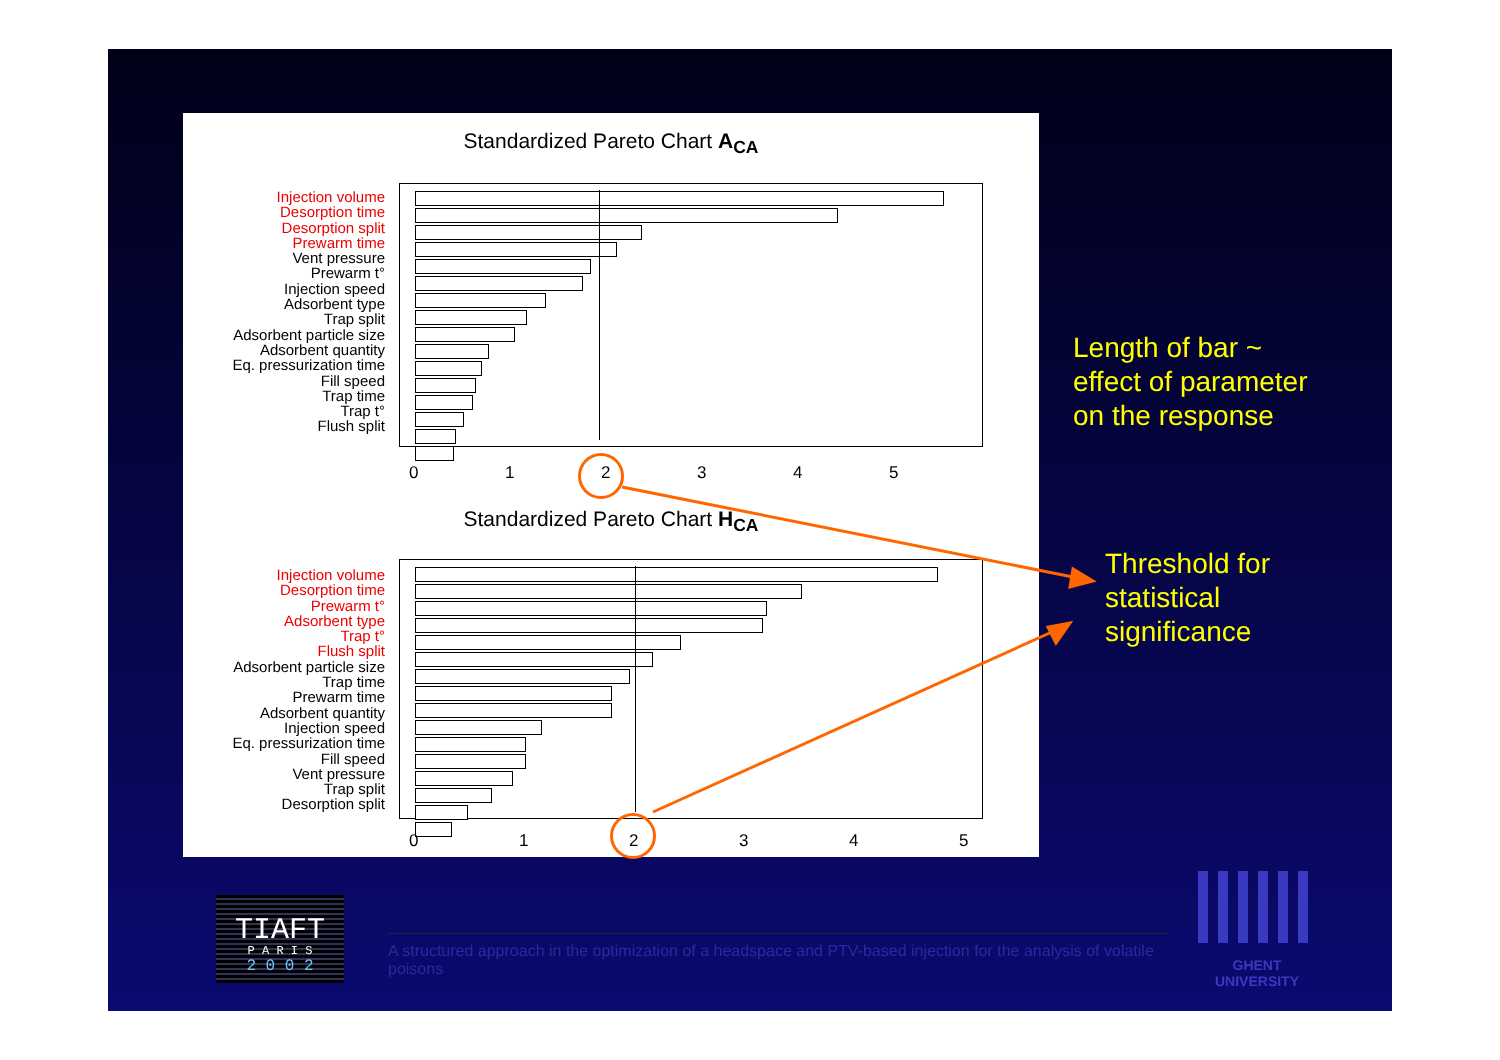Standardized Pareto Chart A<sub>CA</sub>
Injection volume
Desorption time
Desorption split
Prewarm time
Vent pressure
Prewarm t°
Injection speed
Adsorbent type
Trap split
Adsorbent particle size
Adsorbent quantity
Eq. pressurization time
Fill speed
Trap time
Trap t°
Flush split
012345
Standardized Pareto Chart H<sub>CA</sub>
Injection volume
Desorption time
Prewarm t°
Adsorbent type
Trap t°
Flush split
Adsorbent particle size
Trap time
Prewarm time
Adsorbent quantity
Injection speed
Eq. pressurization time
Fill speed
Vent pressure
Trap split
Desorption split
012345
Length of bar ~
effect of parameter
on the response
Threshold for
statistical
significance
TIAFT
P A R I S
2 0 0 2
A structured approach in the optimization of a headspace and PTV-based injection for the analysis of volatile poisons
GHENT
UNIVERSITY